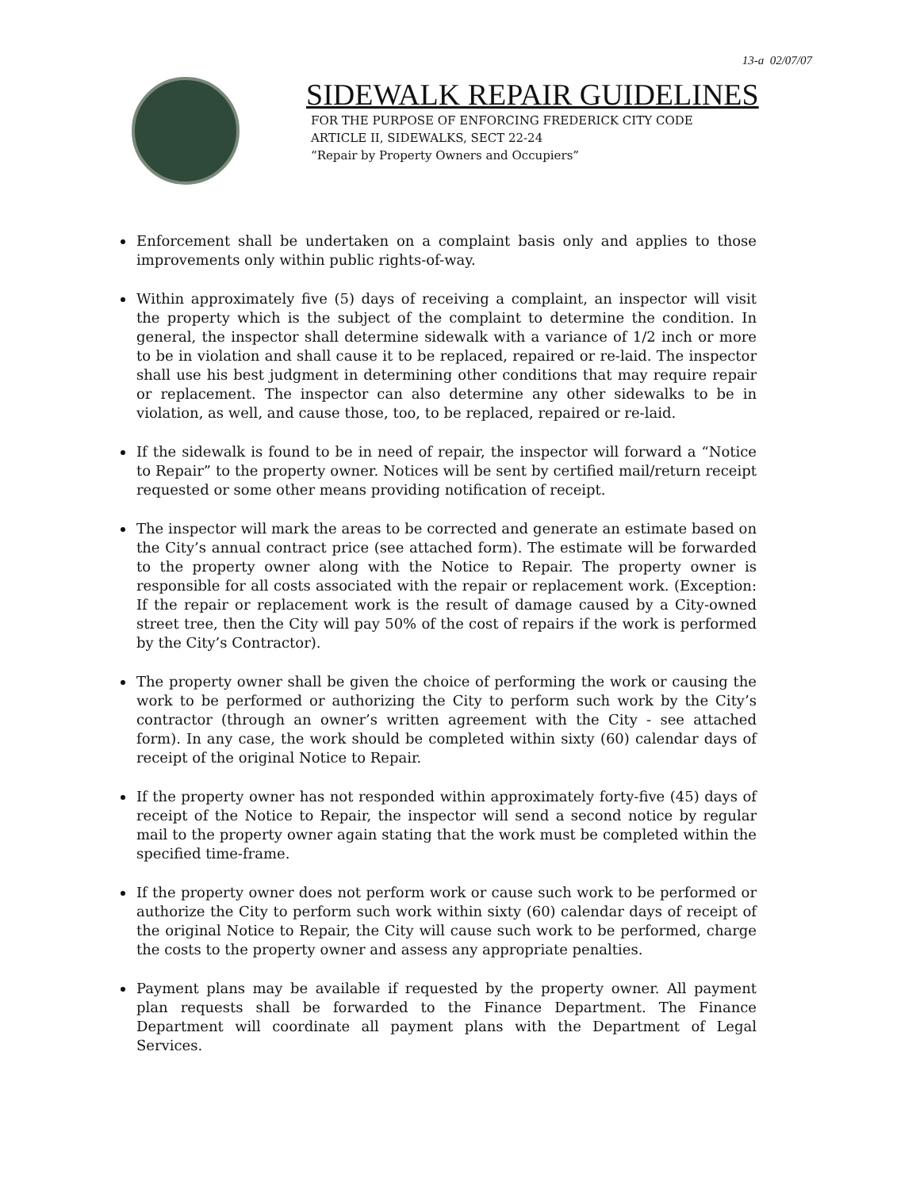13-a 02/07/07
SIDEWALK REPAIR GUIDELINES
FOR THE PURPOSE OF ENFORCING FREDERICK CITY CODE
ARTICLE II, SIDEWALKS, SECT 22-24
“Repair by Property Owners and Occupiers”
Enforcement shall be undertaken on a complaint basis only and applies to those improvements only within public rights-of-way.
Within approximately five (5) days of receiving a complaint, an inspector will visit the property which is the subject of the complaint to determine the condition. In general, the inspector shall determine sidewalk with a variance of 1/2 inch or more to be in violation and shall cause it to be replaced, repaired or re-laid. The inspector shall use his best judgment in determining other conditions that may require repair or replacement. The inspector can also determine any other sidewalks to be in violation, as well, and cause those, too, to be replaced, repaired or re-laid.
If the sidewalk is found to be in need of repair, the inspector will forward a “Notice to Repair” to the property owner. Notices will be sent by certified mail/return receipt requested or some other means providing notification of receipt.
The inspector will mark the areas to be corrected and generate an estimate based on the City’s annual contract price (see attached form). The estimate will be forwarded to the property owner along with the Notice to Repair. The property owner is responsible for all costs associated with the repair or replacement work. (Exception: If the repair or replacement work is the result of damage caused by a City-owned street tree, then the City will pay 50% of the cost of repairs if the work is performed by the City’s Contractor).
The property owner shall be given the choice of performing the work or causing the work to be performed or authorizing the City to perform such work by the City’s contractor (through an owner’s written agreement with the City - see attached form). In any case, the work should be completed within sixty (60) calendar days of receipt of the original Notice to Repair.
If the property owner has not responded within approximately forty-five (45) days of receipt of the Notice to Repair, the inspector will send a second notice by regular mail to the property owner again stating that the work must be completed within the specified time-frame.
If the property owner does not perform work or cause such work to be performed or authorize the City to perform such work within sixty (60) calendar days of receipt of the original Notice to Repair, the City will cause such work to be performed, charge the costs to the property owner and assess any appropriate penalties.
Payment plans may be available if requested by the property owner. All payment plan requests shall be forwarded to the Finance Department. The Finance Department will coordinate all payment plans with the Department of Legal Services.